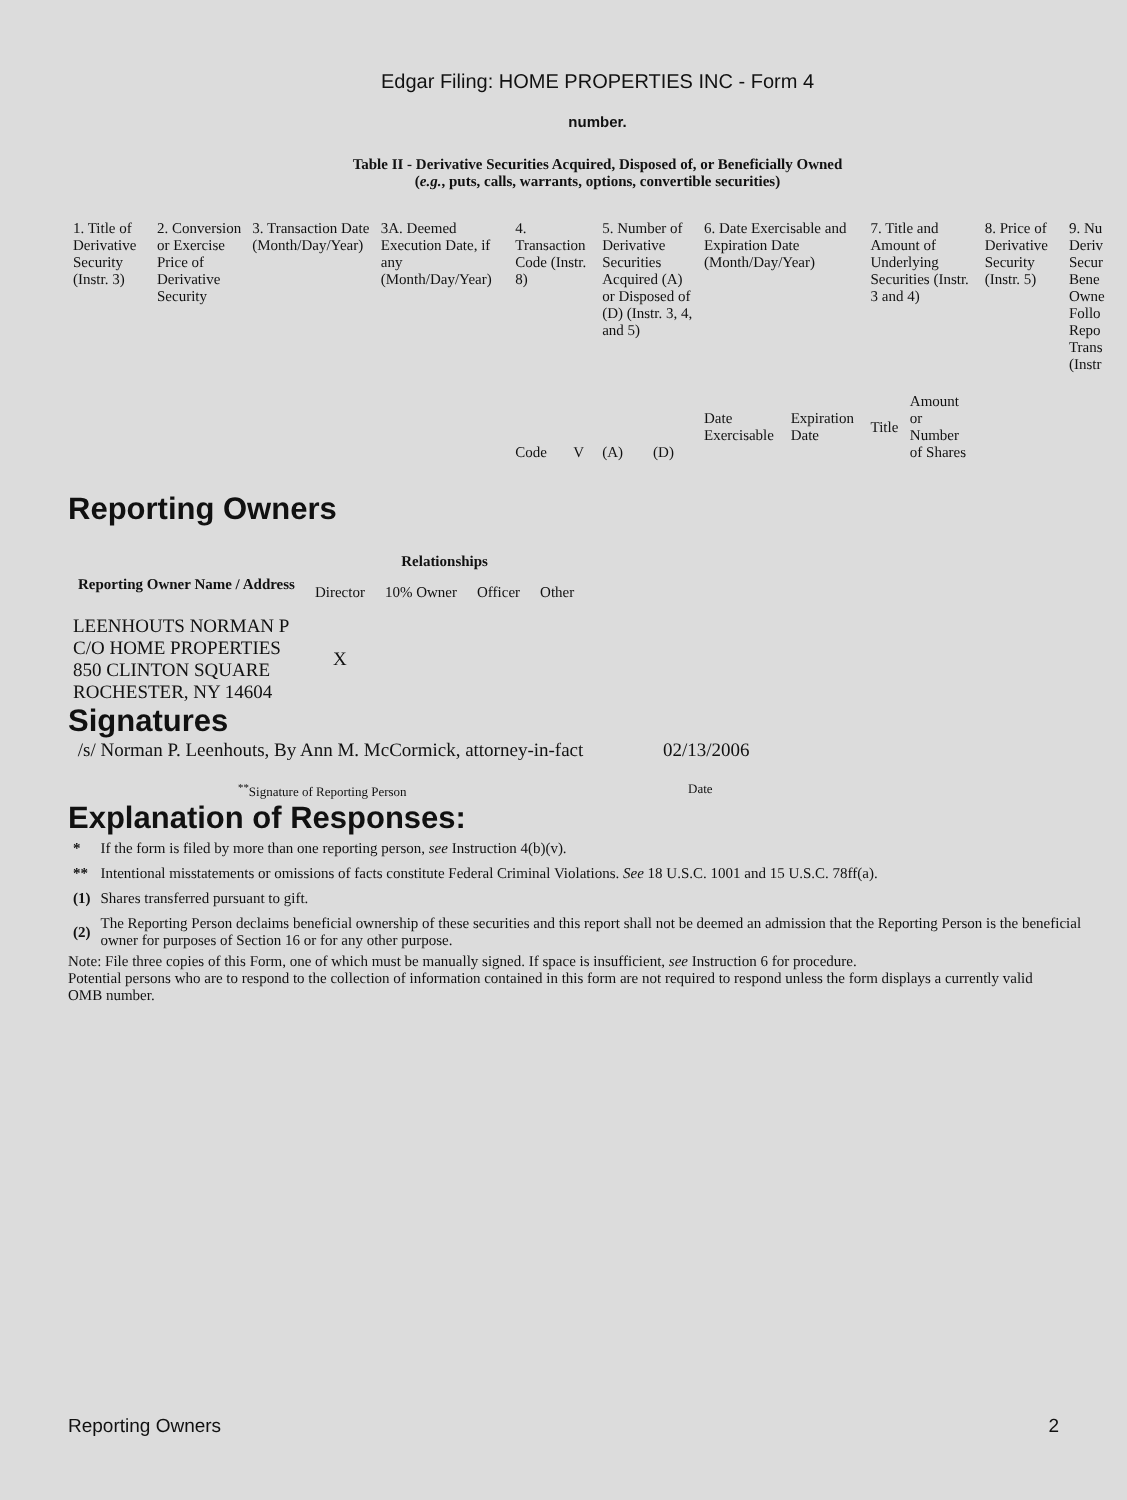Edgar Filing: HOME PROPERTIES INC - Form 4
number.
Table II - Derivative Securities Acquired, Disposed of, or Beneficially Owned
(e.g., puts, calls, warrants, options, convertible securities)
| 1. Title of Derivative Security (Instr. 3) | 2. Conversion or Exercise Price of Derivative Security | 3. Transaction Date (Month/Day/Year) | 3A. Deemed Execution Date, if any (Month/Day/Year) | 4. Transaction Code (Instr. 8) | | 5. Number of Derivative Securities Acquired (A) or Disposed of (D) (Instr. 3, 4, and 5) | | 6. Date Exercisable and Expiration Date (Month/Day/Year) | | 7. Title and Amount of Underlying Securities (Instr. 3 and 4) | | 8. Price of Derivative Security (Instr. 5) | 9. Nu Deriv Secur Bene Owne Follo Repo Trans (Instr |
| | | | | Code | V | (A) | (D) | Date Exercisable | Expiration Date | Title | Amount or Number of Shares | | |
Reporting Owners
| Reporting Owner Name / Address | Relationships | | | |
| --- | --- | --- | --- | --- |
| | Director | 10% Owner | Officer | Other |
| LEENHOUTS NORMAN P C/O HOME PROPERTIES 850 CLINTON SQUARE ROCHESTER, NY 14604 | X | | | |
Signatures
| /s/ Norman P. Leenhouts, By Ann M. McCormick, attorney-in-fact | 02/13/2006 |
| <sup>**</sup> Signature of Reporting Person | Date |
Explanation of Responses:
| * | If the form is filed by more than one reporting person, see Instruction 4(b)(v). |
| ** | Intentional misstatements or omissions of facts constitute Federal Criminal Violations. See 18 U.S.C. 1001 and 15 U.S.C. 78ff(a). |
| (1) | Shares transferred pursuant to gift. |
| (2) | The Reporting Person declaims beneficial ownership of these securities and this report shall not be deemed an admission that the Reporting Person is the beneficial owner for purposes of Section 16 or for any other purpose. |
Note: File three copies of this Form, one of which must be manually signed. If space is insufficient, see Instruction 6 for procedure.
Potential persons who are to respond to the collection of information contained in this form are not required to respond unless the form displays a currently valid OMB number.
Reporting Owners 2